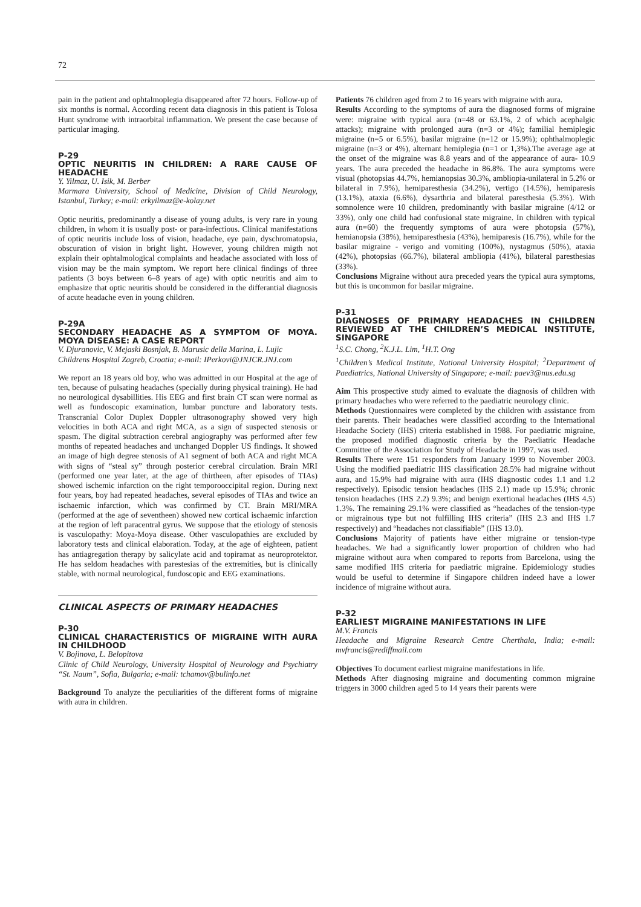72
pain in the patient and ophtalmoplegia disappeared after 72 hours. Follow-up of six months is normal. According recent data diagnosis in this patient is Tolosa Hunt syndrome with intraorbital inflammation. We present the case because of particular imaging.
P-29
OPTIC NEURITIS IN CHILDREN: A RARE CAUSE OF HEADACHE
Y. Yilmaz, U. Isik, M. Berber
Marmara University, School of Medicine, Division of Child Neurology, Istanbul, Turkey; e-mail: erkyilmaz@e-kolay.net
Optic neuritis, predominantly a disease of young adults, is very rare in young children, in whom it is usually post- or para-infectious. Clinical manifestations of optic neuritis include loss of vision, headache, eye pain, dyschromatopsia, obscuration of vision in bright light. However, young children migth not explain their ophtalmological complaints and headache associated with loss of vision may be the main symptom. We report here clinical findings of three patients (3 boys between 6–8 years of age) with optic neuritis and aim to emphasize that optic neuritis should be considered in the differantial diagnosis of acute headache even in young children.
P-29A
SECONDARY HEADACHE AS A SYMPTOM OF MOYA. MOYA DISEASE: A CASE REPORT
V. Djuranovic, V. Mejaski Bosnjak, B. Marusic della Marina, L. Lujic
Childrens Hospital Zagreb, Croatia; e-mail: IPerkovi@JNJCR.JNJ.com
We report an 18 years old boy, who was admitted in our Hospital at the age of ten, because of pulsating headaches (specially during physical training). He had no neurological dysabillities. His EEG and first brain CT scan were normal as well as fundoscopic examination, lumbar puncture and laboratory tests. Transcranial Color Duplex Doppler ultrasonography showed very high velocities in both ACA and right MCA, as a sign of suspected stenosis or spasm. The digital subtraction cerebral angiography was performed after few months of repeated headaches and unchanged Doppler US findings. It showed an image of high degree stenosis of A1 segment of both ACA and right MCA with signs of “steal sy” through posterior cerebral circulation. Brain MRI (performed one year later, at the age of thirtheen, after episodes of TIAs) showed ischemic infarction on the right temporooccipital region. During next four years, boy had repeated headaches, several episodes of TIAs and twice an ischaemic infarction, which was confirmed by CT. Brain MRI/MRA (performed at the age of seventheen) showed new cortical ischaemic infarction at the region of left paracentral gyrus. We suppose that the etiology of stenosis is vasculopathy: Moya-Moya disease. Other vasculopathies are excluded by laboratory tests and clinical elaboration. Today, at the age of eighteen, patient has antiagregation therapy by salicylate acid and topiramat as neuroprotektor. He has seldom headaches with parestesias of the extremities, but is clinically stable, with normal neurological, fundoscopic and EEG examinations.
CLINICAL ASPECTS OF PRIMARY HEADACHES
P-30
CLINICAL CHARACTERISTICS OF MIGRAINE WITH AURA IN CHILDHOOD
V. Bojinova, L. Belopitova
Clinic of Child Neurology, University Hospital of Neurology and Psychiatry “St. Naum”, Sofia, Bulgaria; e-mail: tchamov@bulinfo.net
Background To analyze the peculiarities of the different forms of migraine with aura in children.
Patients 76 children aged from 2 to 16 years with migraine with aura.
Results According to the symptoms of aura the diagnosed forms of migraine were: migraine with typical aura (n=48 or 63.1%, 2 of which acephalgic attacks); migraine with prolonged aura (n=3 or 4%); familial hemiplegic migraine (n=5 or 6.5%), basilar migraine (n=12 or 15.9%); ophthalmoplegic migraine (n=3 or 4%), alternant hemiplegia (n=1 or 1,3%).The average age at the onset of the migraine was 8.8 years and of the appearance of aura- 10.9 years. The aura preceded the headache in 86.8%. The aura symptoms were visual (photopsias 44.7%, hemianopsias 30.3%, ambliopia-unilateral in 5.2% or bilateral in 7.9%), hemiparesthesia (34.2%), vertigo (14.5%), hemiparesis (13.1%), ataxia (6.6%), dysarthria and bilateral paresthesia (5.3%). With somnolence were 10 children, predominantly with basilar migraine (4/12 or 33%), only one child had confusional state migraine. In children with typical aura (n=60) the frequently symptoms of aura were photopsia (57%), hemianopsia (38%), hemiparesthesia (43%), hemiparesis (16.7%), while for the basilar migraine - verigo and vomiting (100%), nystagmus (50%), ataxia (42%), photopsias (66.7%), bilateral ambliopia (41%), bilateral paresthesias (33%).
Conclusions Migraine without aura preceded years the typical aura symptoms, but this is uncommon for basilar migraine.
P-31
DIAGNOSES OF PRIMARY HEADACHES IN CHILDREN REVIEWED AT THE CHILDREN’S MEDICAL INSTITUTE, SINGAPORE
<sup>1</sup> S.C. Chong, <sup>2</sup>K.J.L. Lim, <sup>1</sup>H.T. Ong
<sup>1</sup> Children’s Medical Institute, National University Hospital; <sup>2</sup>Department of Paediatrics, National University of Singapore; e-mail: paev3@nus.edu.sg
Aim This prospective study aimed to evaluate the diagnosis of children with primary headaches who were referred to the paediatric neurology clinic.
Methods Questionnaires were completed by the children with assistance from their parents. Their headaches were classified according to the International Headache Society (IHS) criteria established in 1988. For paediatric migraine, the proposed modified diagnostic criteria by the Paediatric Headache Committee of the Association for Study of Headache in 1997, was used.
Results There were 151 responders from January 1999 to November 2003. Using the modified paediatric IHS classification 28.5% had migraine without aura, and 15.9% had migraine with aura (IHS diagnostic codes 1.1 and 1.2 respectively). Episodic tension headaches (IHS 2.1) made up 15.9%; chronic tension headaches (IHS 2.2) 9.3%; and benign exertional headaches (IHS 4.5) 1.3%. The remaining 29.1% were classified as “headaches of the tension-type or migrainous type but not fulfilling IHS criteria” (IHS 2.3 and IHS 1.7 respectively) and “headaches not classifiable” (IHS 13.0).
Conclusions Majority of patients have either migraine or tension-type headaches. We had a significantly lower proportion of children who had migraine without aura when compared to reports from Barcelona, using the same modified IHS criteria for paediatric migraine. Epidemiology studies would be useful to determine if Singapore children indeed have a lower incidence of migraine without aura.
P-32
EARLIEST MIGRAINE MANIFESTATIONS IN LIFE
M.V. Francis
Headache and Migraine Research Centre Cherthala, India; e-mail: mvfrancis@rediffmail.com
Objectives To document earliest migraine manifestations in life.
Methods After diagnosing migraine and documenting common migraine triggers in 3000 children aged 5 to 14 years their parents were